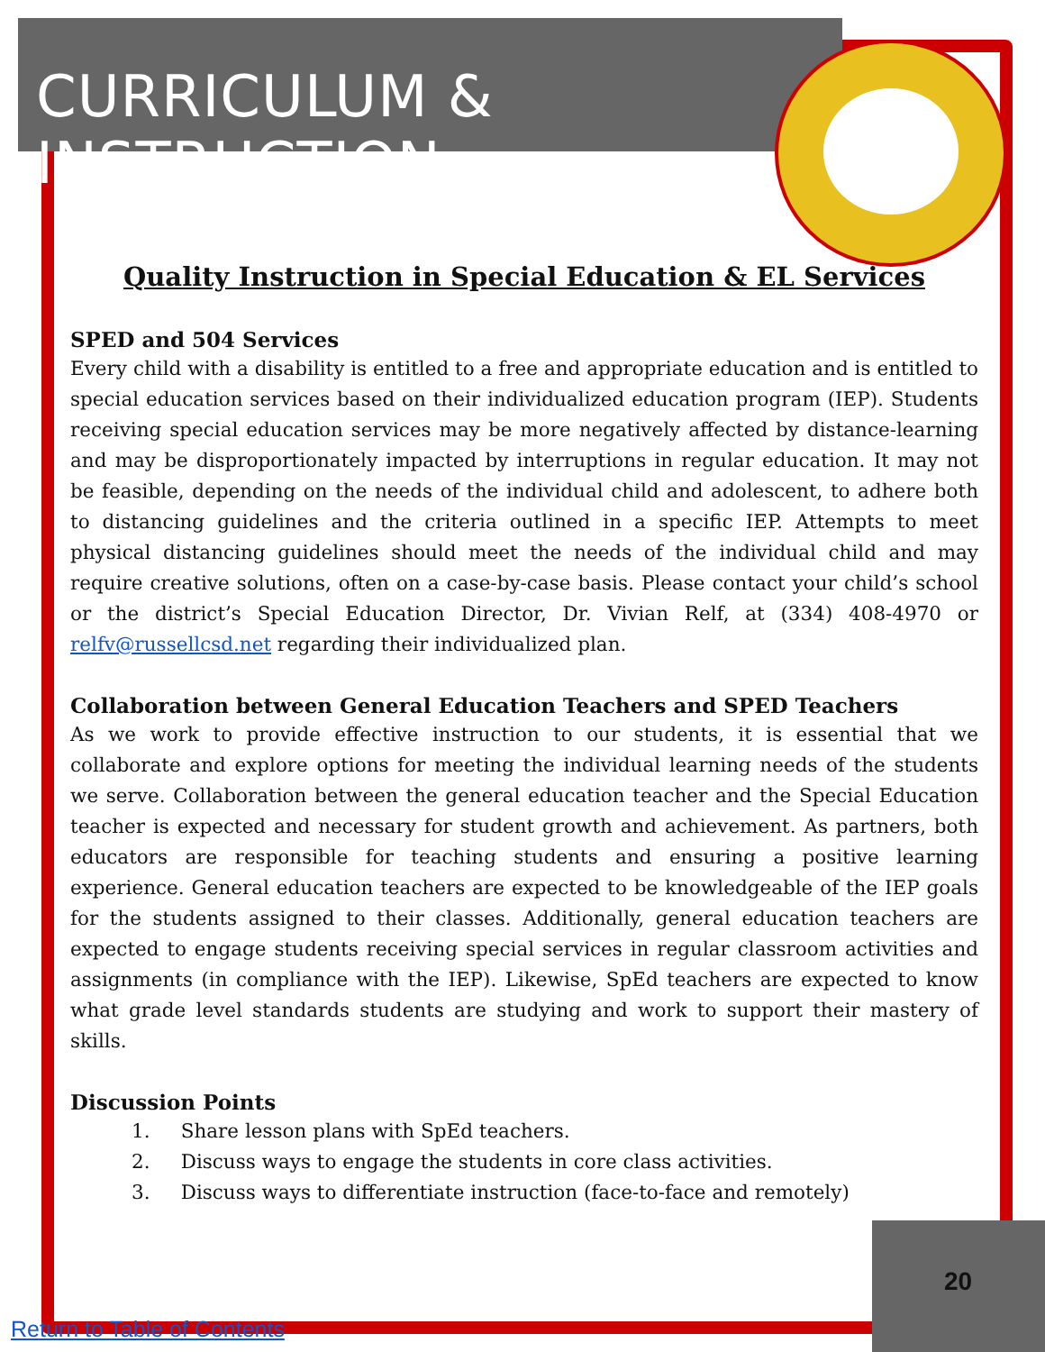CURRICULUM & INSTRUCTION
Quality Instruction in Special Education & EL Services
SPED and 504 Services
Every child with a disability is entitled to a free and appropriate education and is entitled to special education services based on their individualized education program (IEP). Students receiving special education services may be more negatively affected by distance-learning and may be disproportionately impacted by interruptions in regular education. It may not be feasible, depending on the needs of the individual child and adolescent, to adhere both to distancing guidelines and the criteria outlined in a specific IEP. Attempts to meet physical distancing guidelines should meet the needs of the individual child and may require creative solutions, often on a case-by-case basis. Please contact your child’s school or the district’s Special Education Director, Dr. Vivian Relf, at (334) 408-4970 or relfv@russellcsd.net regarding their individualized plan.
Collaboration between General Education Teachers and SPED Teachers
As we work to provide effective instruction to our students, it is essential that we collaborate and explore options for meeting the individual learning needs of the students we serve. Collaboration between the general education teacher and the Special Education teacher is expected and necessary for student growth and achievement. As partners, both educators are responsible for teaching students and ensuring a positive learning experience. General education teachers are expected to be knowledgeable of the IEP goals for the students assigned to their classes. Additionally, general education teachers are expected to engage students receiving special services in regular classroom activities and assignments (in compliance with the IEP). Likewise, SpEd teachers are expected to know what grade level standards students are studying and work to support their mastery of skills.
Discussion Points
1. Share lesson plans with SpEd teachers.
2. Discuss ways to engage the students in core class activities.
3. Discuss ways to differentiate instruction (face-to-face and remotely)
20
Return to Table of Contents